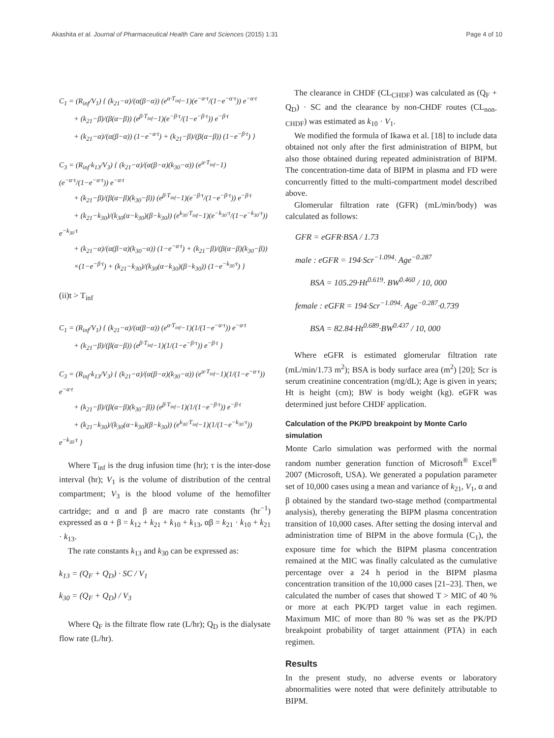Akashita et al. Journal of Pharmaceutical Health Care and Sciences (2015) 1:31 Page 4 of 10
C<sub>1</sub> = (R<sub>inf</sub>/V<sub>1</sub>) { (k<sub>21</sub>−α)/(α(β−α)) (e<sup>α·T<sub>inf</sub></sup>−1)(e<sup>−α·τ</sup>/(1−e<sup>−α·τ</sup>)) e<sup>−α·t</sup>
+ (k<sub>21</sub>−β)/(β(α−β)) (e<sup>β·T<sub>inf</sub></sup>−1)(e<sup>−β·τ</sup>/(1−e<sup>−β·τ</sup>)) e<sup>−β·t</sup>
+ (k<sub>21</sub>−α)/(α(β−α)) (1−e<sup>−α·t</sup>) + (k<sub>21</sub>−β)/(β(α−β)) (1−e<sup>−β·t</sup>) }
C<sub>3</sub> = (R<sub>inf</sub>·k<sub>13</sub>/V<sub>3</sub>) { (k<sub>21</sub>−α)/(α(β−α)(k<sub>30</sub>−α)) (e<sup>α·T<sub>inf</sub></sup>−1)(e<sup>−α·τ</sup>/(1−e<sup>−α·τ</sup>)) e<sup>−α·t</sup>
+ (k<sub>21</sub>−β)/(β(α−β)(k<sub>30</sub>−β)) (e<sup>β·T<sub>inf</sub></sup>−1)(e<sup>−β·τ</sup>/(1−e<sup>−β·τ</sup>)) e<sup>−β·t</sup>
+ (k<sub>21</sub>−k<sub>30</sub>)/(k<sub>30</sub>(α−k<sub>30</sub>)(β−k<sub>30</sub>)) (e<sup>k<sub>30</sub>·T<sub>inf</sub></sup>−1)(e<sup>−k<sub>30</sub>·τ</sup>/(1−e<sup>−k<sub>30</sub>·τ</sup>)) e<sup>−k<sub>30</sub>·t</sup>
+ (k<sub>21</sub>−α)/(α(β−α)(k<sub>30</sub>−α)) (1−e<sup>−α·t</sup>) + (k<sub>21</sub>−β)/(β(α−β)(k<sub>30</sub>−β))
×(1−e<sup>−β·t</sup>) + (k<sub>21</sub>−k<sub>30</sub>)/(k<sub>30</sub>(α−k<sub>30</sub>)(β−k<sub>30</sub>)) (1−e<sup>−k<sub>30</sub>·t</sup>) }
(ii)t > T<sub>inf</sub>
C<sub>1</sub> = (R<sub>inf</sub>/V<sub>1</sub>) { (k<sub>21</sub>−α)/(α(β−α)) (e<sup>α·T<sub>inf</sub></sup>−1)(1/(1−e<sup>−α·τ</sup>)) e<sup>−α·t</sup>
+ (k<sub>21</sub>−β)/(β(α−β)) (e<sup>β·T<sub>inf</sub></sup>−1)(1/(1−e<sup>−β·τ</sup>)) e<sup>−β·t</sup> }
C<sub>3</sub> = (R<sub>inf</sub>·k<sub>13</sub>/V<sub>3</sub>) { (k<sub>21</sub>−α)/(α(β−α)(k<sub>30</sub>−α)) (e<sup>α·T<sub>inf</sub></sup>−1)(1/(1−e<sup>−α·τ</sup>)) e<sup>−α·t</sup>
+ (k<sub>21</sub>−β)/(β(α−β)(k<sub>30</sub>−β)) (e<sup>β·T<sub>inf</sub></sup>−1)(1/(1−e<sup>−β·τ</sup>)) e<sup>−β·t</sup>
+ (k<sub>21</sub>−k<sub>30</sub>)/(k<sub>30</sub>(α−k<sub>30</sub>)(β−k<sub>30</sub>)) (e<sup>k<sub>30</sub>·T<sub>inf</sub></sup>−1)(1/(1−e<sup>−k<sub>30</sub>·τ</sup>)) e<sup>−k<sub>30</sub>·t</sup> }
Where T<sub>inf</sub> is the drug infusion time (hr); τ is the inter-dose interval (hr); V<sub>1</sub> is the volume of distribution of the central compartment; V<sub>3</sub> is the blood volume of the hemofilter cartridge; and α and β are macro rate constants (hr<sup>−1</sup>) expressed as α + β = k<sub>12</sub> + k<sub>21</sub> + k<sub>10</sub> + k<sub>13</sub>, αβ = k<sub>21</sub> · k<sub>10</sub> + k<sub>21</sub> · k<sub>13</sub>.
The rate constants k<sub>13</sub> and k<sub>30</sub> can be expressed as:
k<sub>13</sub> = (Q<sub>F</sub> + Q<sub>D</sub>) · SC / V<sub>1</sub>
k<sub>30</sub> = (Q<sub>F</sub> + Q<sub>D</sub>) / V<sub>3</sub>
Where Q<sub>F</sub> is the filtrate flow rate (L/hr); Q<sub>D</sub> is the dialysate flow rate (L/hr).
The clearance in CHDF (CL<sub>CHDF</sub>) was calculated as (Q<sub>F</sub> + Q<sub>D</sub>) · SC and the clearance by non-CHDF routes (CL<sub>non-CHDF</sub>) was estimated as k<sub>10</sub> · V<sub>1</sub>.
We modified the formula of Ikawa et al. [18] to include data obtained not only after the first administration of BIPM, but also those obtained during repeated administration of BIPM. The concentration-time data of BIPM in plasma and FD were concurrently fitted to the multi-compartment model described above.
Glomerular filtration rate (GFR) (mL/min/body) was calculated as follows:
GFR = eGFR·BSA / 1.73
male : eGFR = 194·Scr<sup>−1.094</sup>· Age<sup>−0.287</sup>
BSA = 105.29·Ht<sup>0.619</sup>· BW<sup>0.460</sup> / 10, 000
female : eGFR = 194·Scr<sup>−1.094</sup>· Age<sup>−0.287</sup>·0.739
BSA = 82.84·Ht<sup>0.689</sup>·BW<sup>0.437</sup> / 10, 000
Where eGFR is estimated glomerular filtration rate (mL/min/1.73 m<sup>2</sup>); BSA is body surface area (m<sup>2</sup>) [20]; Scr is serum creatinine concentration (mg/dL); Age is given in years; Ht is height (cm); BW is body weight (kg). eGFR was determined just before CHDF application.
Calculation of the PK/PD breakpoint by Monte Carlo simulation
Monte Carlo simulation was performed with the normal random number generation function of Microsoft<sup>®</sup> Excel<sup>®</sup> 2007 (Microsoft, USA). We generated a population parameter set of 10,000 cases using a mean and variance of k<sub>21</sub>, V<sub>1</sub>, α and β obtained by the standard two-stage method (compartmental analysis), thereby generating the BIPM plasma concentration transition of 10,000 cases. After setting the dosing interval and administration time of BIPM in the above formula (C<sub>1</sub>), the exposure time for which the BIPM plasma concentration remained at the MIC was finally calculated as the cumulative percentage over a 24 h period in the BIPM plasma concentration transition of the 10,000 cases [21–23]. Then, we calculated the number of cases that showed T > MIC of 40 % or more at each PK/PD target value in each regimen. Maximum MIC of more than 80 % was set as the PK/PD breakpoint probability of target attainment (PTA) in each regimen.
Results
In the present study, no adverse events or laboratory abnormalities were noted that were definitely attributable to BIPM.